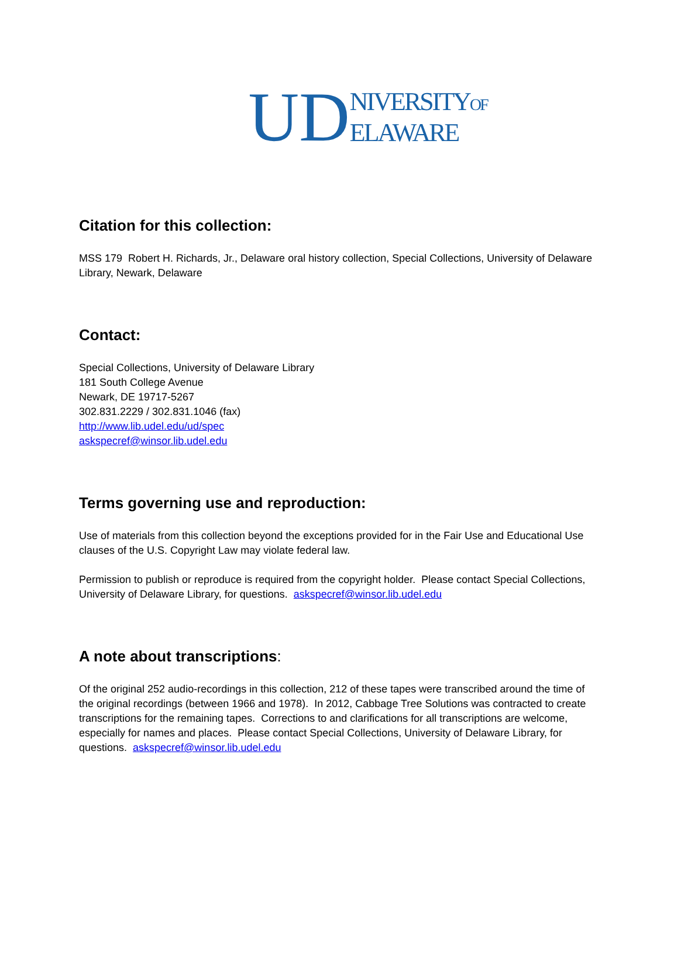UD
NIVERSITYOF
ELAWARE
Citation for this collection:
MSS 179 Robert H. Richards, Jr., Delaware oral history collection, Special Collections, University of Delaware Library, Newark, Delaware
Contact:
Special Collections, University of Delaware Library
181 South College Avenue
Newark, DE 19717-5267
302.831.2229 / 302.831.1046 (fax)
http://www.lib.udel.edu/ud/spec
askspecref@winsor.lib.udel.edu
Terms governing use and reproduction:
Use of materials from this collection beyond the exceptions provided for in the Fair Use and Educational Use clauses of the U.S. Copyright Law may violate federal law.
Permission to publish or reproduce is required from the copyright holder. Please contact Special Collections, University of Delaware Library, for questions. askspecref@winsor.lib.udel.edu
A note about transcriptions:
Of the original 252 audio-recordings in this collection, 212 of these tapes were transcribed around the time of the original recordings (between 1966 and 1978). In 2012, Cabbage Tree Solutions was contracted to create transcriptions for the remaining tapes. Corrections to and clarifications for all transcriptions are welcome, especially for names and places. Please contact Special Collections, University of Delaware Library, for questions. askspecref@winsor.lib.udel.edu